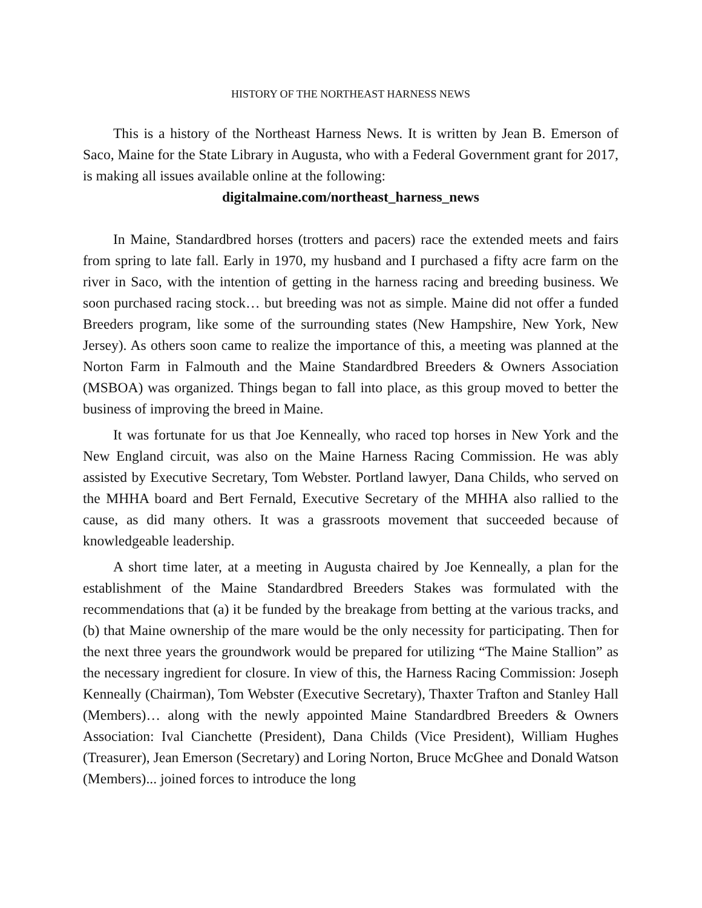HISTORY OF THE NORTHEAST HARNESS NEWS
This is a history of the Northeast Harness News. It is written by Jean B. Emerson of Saco, Maine for the State Library in Augusta, who with a Federal Government grant for 2017, is making all issues available online at the following:
digitalmaine.com/northeast_harness_news
In Maine, Standardbred horses (trotters and pacers) race the extended meets and fairs from spring to late fall. Early in 1970, my husband and I purchased a fifty acre farm on the river in Saco, with the intention of getting in the harness racing and breeding business. We soon purchased racing stock… but breeding was not as simple. Maine did not offer a funded Breeders program, like some of the surrounding states (New Hampshire, New York, New Jersey). As others soon came to realize the importance of this, a meeting was planned at the Norton Farm in Falmouth and the Maine Standardbred Breeders & Owners Association (MSBOA) was organized. Things began to fall into place, as this group moved to better the business of improving the breed in Maine.
It was fortunate for us that Joe Kenneally, who raced top horses in New York and the New England circuit, was also on the Maine Harness Racing Commission. He was ably assisted by Executive Secretary, Tom Webster. Portland lawyer, Dana Childs, who served on the MHHA board and Bert Fernald, Executive Secretary of the MHHA also rallied to the cause, as did many others. It was a grassroots movement that succeeded because of knowledgeable leadership.
A short time later, at a meeting in Augusta chaired by Joe Kenneally, a plan for the establishment of the Maine Standardbred Breeders Stakes was formulated with the recommendations that (a) it be funded by the breakage from betting at the various tracks, and (b) that Maine ownership of the mare would be the only necessity for participating. Then for the next three years the groundwork would be prepared for utilizing “The Maine Stallion” as the necessary ingredient for closure. In view of this, the Harness Racing Commission: Joseph Kenneally (Chairman), Tom Webster (Executive Secretary), Thaxter Trafton and Stanley Hall (Members)… along with the newly appointed Maine Standardbred Breeders & Owners Association: Ival Cianchette (President), Dana Childs (Vice President), William Hughes (Treasurer), Jean Emerson (Secretary) and Loring Norton, Bruce McGhee and Donald Watson (Members)... joined forces to introduce the long